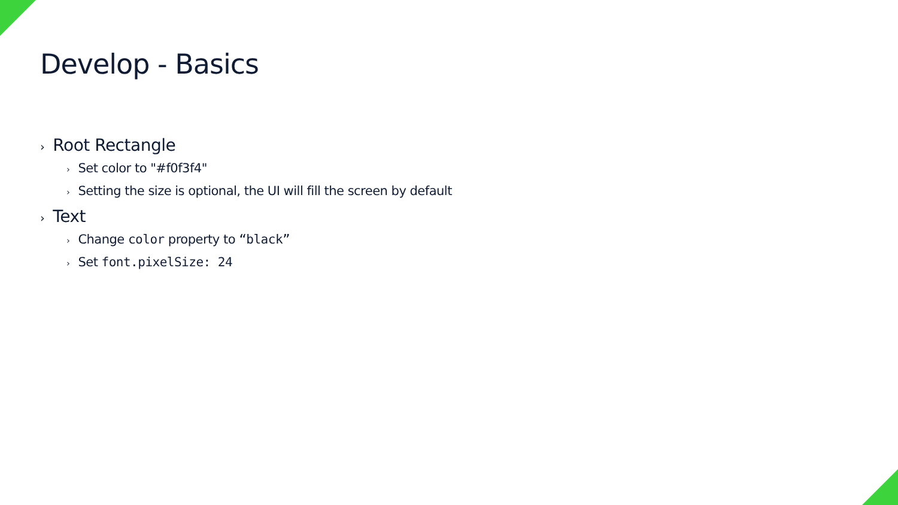Develop - Basics
› Root Rectangle
› Set color to "#f0f3f4"
› Setting the size is optional, the UI will fill the screen by default
› Text
› Change color property to “black”
› Set font.pixelSize: 24